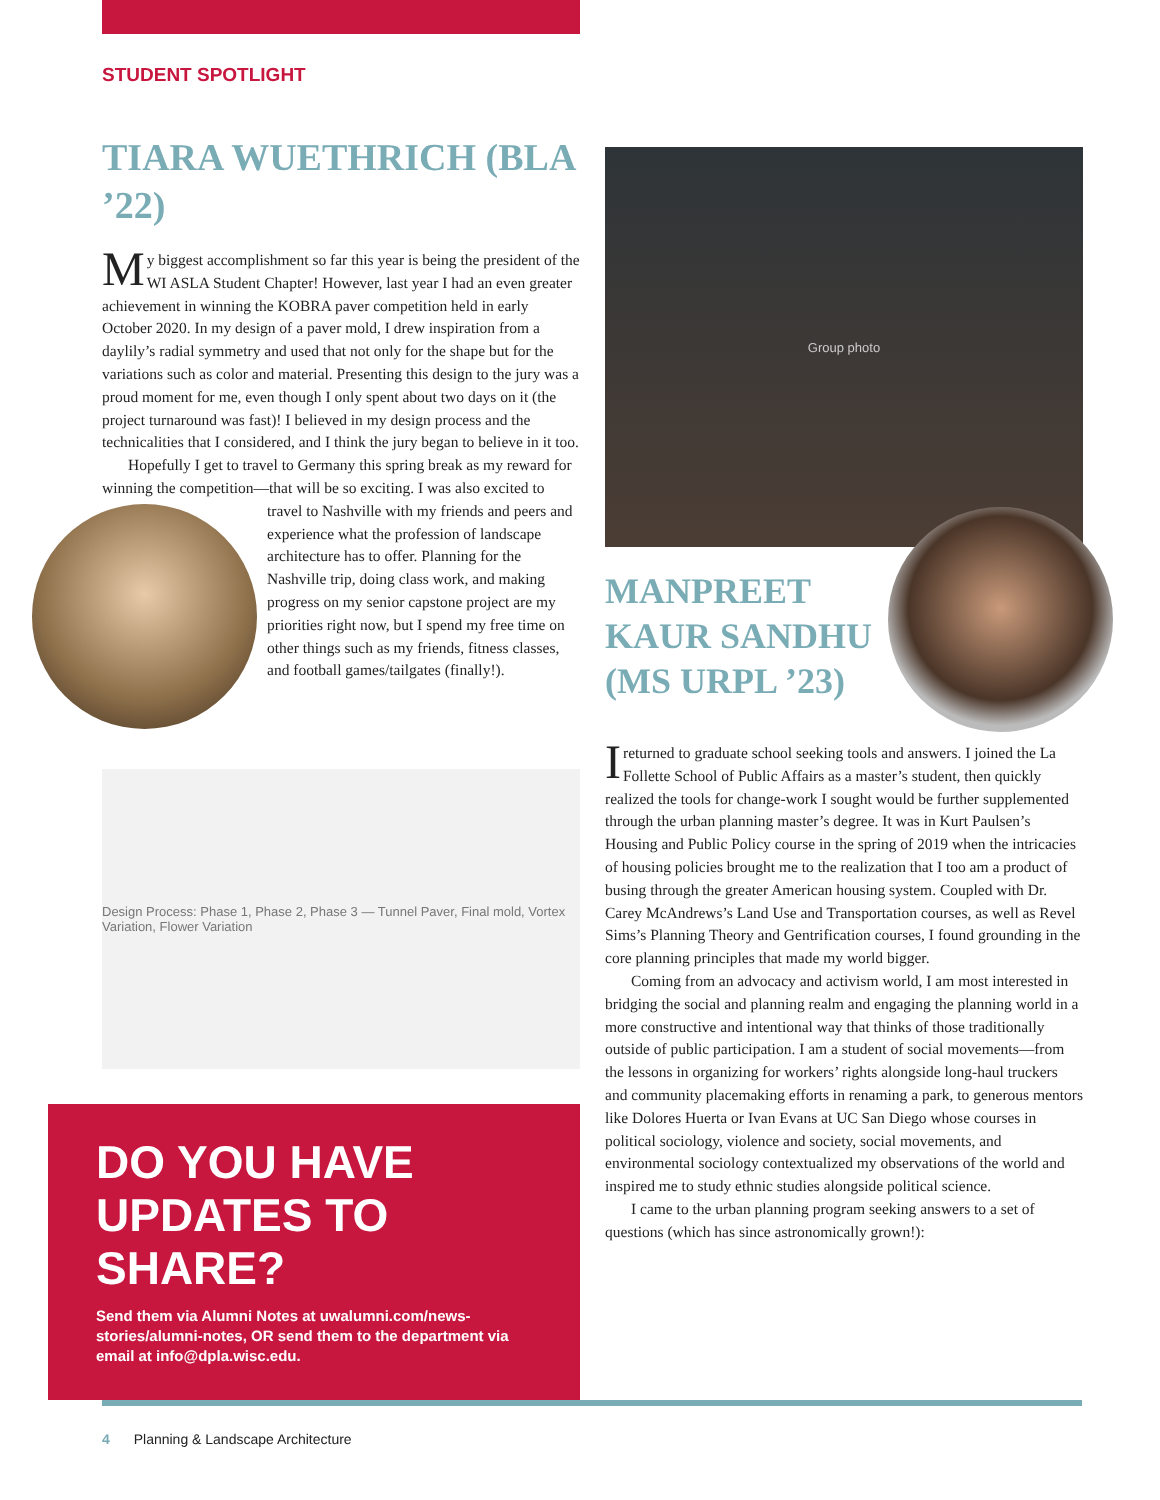STUDENT SPOTLIGHT
TIARA WUETHRICH (BLA ’22)
My biggest accomplishment so far this year is being the president of the WI ASLA Student Chapter! However, last year I had an even greater achievement in winning the KOBRA paver competition held in early October 2020. In my design of a paver mold, I drew inspiration from a daylily’s radial symmetry and used that not only for the shape but for the variations such as color and material. Presenting this design to the jury was a proud moment for me, even though I only spent about two days on it (the project turnaround was fast)! I believed in my design process and the technicalities that I considered, and I think the jury began to believe in it too.
Hopefully I get to travel to Germany this spring break as my reward for winning the competition—that will be so exciting. I was also excited to travel to Nashville with my friends and peers and experience what the profession of landscape architecture has to offer. Planning for the Nashville trip, doing class work, and making progress on my senior capstone project are my priorities right now, but I spend my free time on other things such as my friends, fitness classes, and football games/tailgates (finally!).
Design Process: Phase 1, Phase 2, Phase 3 — Tunnel Paver, Final mold, Vortex Variation, Flower Variation
DO YOU HAVE UPDATES TO SHARE?
Send them via Alumni Notes at uwalumni.com/news-stories/alumni-notes, OR send them to the department via email at info@dpla.wisc.edu.
Group photo
MANPREET KAUR SANDHU (MS URPL ’23)
I returned to graduate school seeking tools and answers. I joined the La Follette School of Public Affairs as a master’s student, then quickly realized the tools for change-work I sought would be further supplemented through the urban planning master’s degree. It was in Kurt Paulsen’s Housing and Public Policy course in the spring of 2019 when the intricacies of housing policies brought me to the realization that I too am a product of busing through the greater American housing system. Coupled with Dr. Carey McAndrews’s Land Use and Transportation courses, as well as Revel Sims’s Planning Theory and Gentrification courses, I found grounding in the core planning principles that made my world bigger.
Coming from an advocacy and activism world, I am most interested in bridging the social and planning realm and engaging the planning world in a more constructive and intentional way that thinks of those traditionally outside of public participation. I am a student of social movements—from the lessons in organizing for workers’ rights alongside long-haul truckers and community placemaking efforts in renaming a park, to generous mentors like Dolores Huerta or Ivan Evans at UC San Diego whose courses in political sociology, violence and society, social movements, and environmental sociology contextualized my observations of the world and inspired me to study ethnic studies alongside political science.
I came to the urban planning program seeking answers to a set of questions (which has since astronomically grown!):
4 Planning & Landscape Architecture